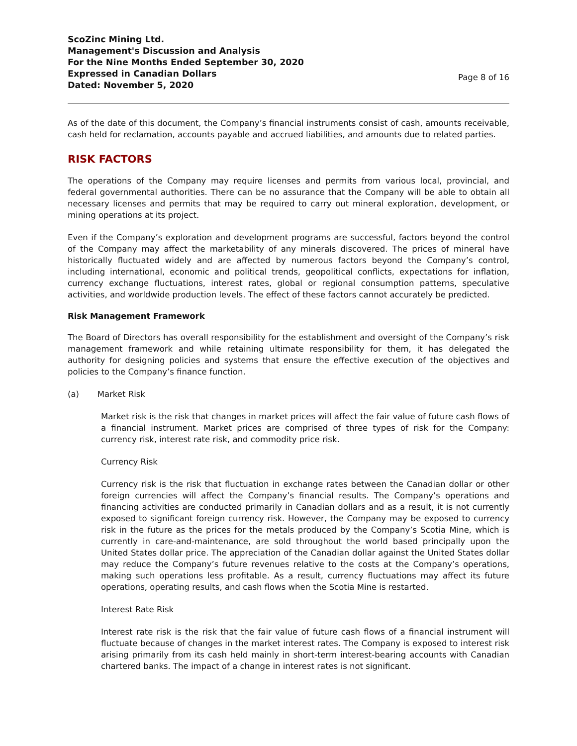ScoZinc Mining Ltd.
Management's Discussion and Analysis
For the Nine Months Ended September 30, 2020
Expressed in Canadian Dollars
Dated: November 5, 2020
Page 8 of 16
As of the date of this document, the Company’s financial instruments consist of cash, amounts receivable, cash held for reclamation, accounts payable and accrued liabilities, and amounts due to related parties.
RISK FACTORS
The operations of the Company may require licenses and permits from various local, provincial, and federal governmental authorities. There can be no assurance that the Company will be able to obtain all necessary licenses and permits that may be required to carry out mineral exploration, development, or mining operations at its project.
Even if the Company’s exploration and development programs are successful, factors beyond the control of the Company may affect the marketability of any minerals discovered. The prices of mineral have historically fluctuated widely and are affected by numerous factors beyond the Company’s control, including international, economic and political trends, geopolitical conflicts, expectations for inflation, currency exchange fluctuations, interest rates, global or regional consumption patterns, speculative activities, and worldwide production levels. The effect of these factors cannot accurately be predicted.
Risk Management Framework
The Board of Directors has overall responsibility for the establishment and oversight of the Company’s risk management framework and while retaining ultimate responsibility for them, it has delegated the authority for designing policies and systems that ensure the effective execution of the objectives and policies to the Company’s finance function.
(a) Market Risk
Market risk is the risk that changes in market prices will affect the fair value of future cash flows of a financial instrument. Market prices are comprised of three types of risk for the Company: currency risk, interest rate risk, and commodity price risk.
Currency Risk
Currency risk is the risk that fluctuation in exchange rates between the Canadian dollar or other foreign currencies will affect the Company’s financial results. The Company’s operations and financing activities are conducted primarily in Canadian dollars and as a result, it is not currently exposed to significant foreign currency risk. However, the Company may be exposed to currency risk in the future as the prices for the metals produced by the Company’s Scotia Mine, which is currently in care-and-maintenance, are sold throughout the world based principally upon the United States dollar price. The appreciation of the Canadian dollar against the United States dollar may reduce the Company’s future revenues relative to the costs at the Company’s operations, making such operations less profitable. As a result, currency fluctuations may affect its future operations, operating results, and cash flows when the Scotia Mine is restarted.
Interest Rate Risk
Interest rate risk is the risk that the fair value of future cash flows of a financial instrument will fluctuate because of changes in the market interest rates. The Company is exposed to interest risk arising primarily from its cash held mainly in short-term interest-bearing accounts with Canadian chartered banks. The impact of a change in interest rates is not significant.